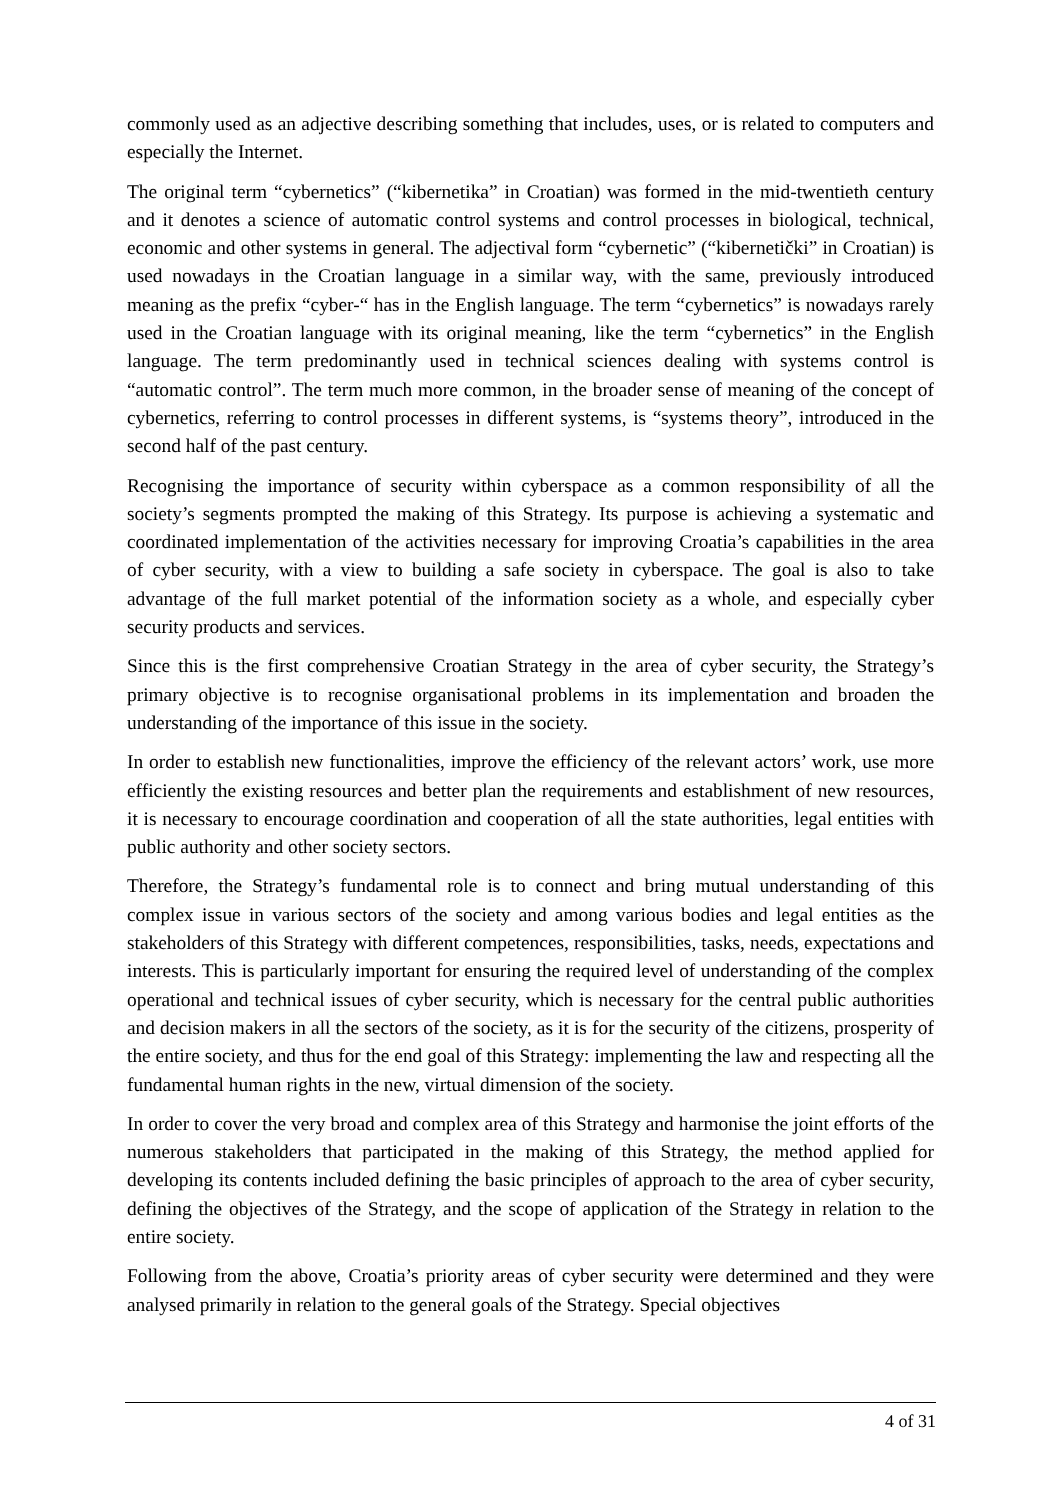commonly used as an adjective describing something that includes, uses, or is related to computers and especially the Internet.
The original term “cybernetics” (“kibernetika” in Croatian) was formed in the mid-twentieth century and it denotes a science of automatic control systems and control processes in biological, technical, economic and other systems in general. The adjectival form “cybernetic” (“kibernetički” in Croatian) is used nowadays in the Croatian language in a similar way, with the same, previously introduced meaning as the prefix “cyber-“ has in the English language. The term “cybernetics” is nowadays rarely used in the Croatian language with its original meaning, like the term “cybernetics” in the English language. The term predominantly used in technical sciences dealing with systems control is “automatic control”. The term much more common, in the broader sense of meaning of the concept of cybernetics, referring to control processes in different systems, is “systems theory”, introduced in the second half of the past century.
Recognising the importance of security within cyberspace as a common responsibility of all the society’s segments prompted the making of this Strategy. Its purpose is achieving a systematic and coordinated implementation of the activities necessary for improving Croatia’s capabilities in the area of cyber security, with a view to building a safe society in cyberspace. The goal is also to take advantage of the full market potential of the information society as a whole, and especially cyber security products and services.
Since this is the first comprehensive Croatian Strategy in the area of cyber security, the Strategy’s primary objective is to recognise organisational problems in its implementation and broaden the understanding of the importance of this issue in the society.
In order to establish new functionalities, improve the efficiency of the relevant actors’ work, use more efficiently the existing resources and better plan the requirements and establishment of new resources, it is necessary to encourage coordination and cooperation of all the state authorities, legal entities with public authority and other society sectors.
Therefore, the Strategy’s fundamental role is to connect and bring mutual understanding of this complex issue in various sectors of the society and among various bodies and legal entities as the stakeholders of this Strategy with different competences, responsibilities, tasks, needs, expectations and interests. This is particularly important for ensuring the required level of understanding of the complex operational and technical issues of cyber security, which is necessary for the central public authorities and decision makers in all the sectors of the society, as it is for the security of the citizens, prosperity of the entire society, and thus for the end goal of this Strategy: implementing the law and respecting all the fundamental human rights in the new, virtual dimension of the society.
In order to cover the very broad and complex area of this Strategy and harmonise the joint efforts of the numerous stakeholders that participated in the making of this Strategy, the method applied for developing its contents included defining the basic principles of approach to the area of cyber security, defining the objectives of the Strategy, and the scope of application of the Strategy in relation to the entire society.
Following from the above, Croatia’s priority areas of cyber security were determined and they were analysed primarily in relation to the general goals of the Strategy. Special objectives
4 of 31